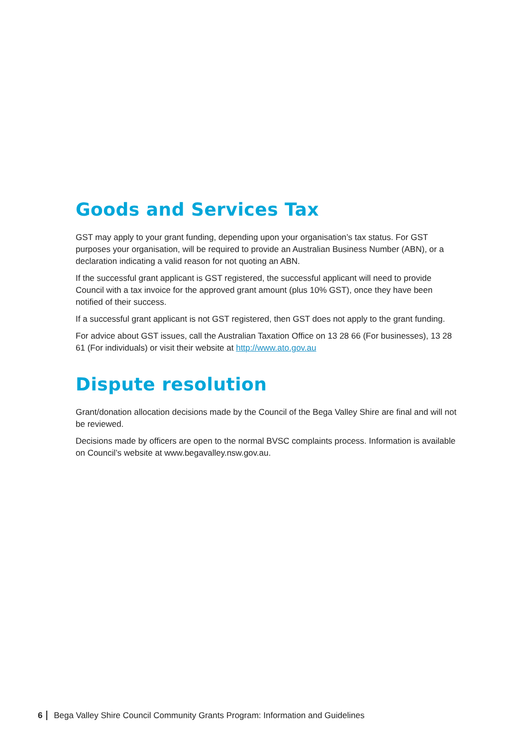Goods and Services Tax
GST may apply to your grant funding, depending upon your organisation’s tax status. For GST purposes your organisation, will be required to provide an Australian Business Number (ABN), or a declaration indicating a valid reason for not quoting an ABN.
If the successful grant applicant is GST registered, the successful applicant will need to provide Council with a tax invoice for the approved grant amount (plus 10% GST), once they have been notified of their success.
If a successful grant applicant is not GST registered, then GST does not apply to the grant funding.
For advice about GST issues, call the Australian Taxation Office on 13 28 66 (For businesses), 13 28 61 (For individuals) or visit their website at http://www.ato.gov.au
Dispute resolution
Grant/donation allocation decisions made by the Council of the Bega Valley Shire are final and will not be reviewed.
Decisions made by officers are open to the normal BVSC complaints process. Information is available on Council’s website at www.begavalley.nsw.gov.au.
6 Bega Valley Shire Council Community Grants Program: Information and Guidelines